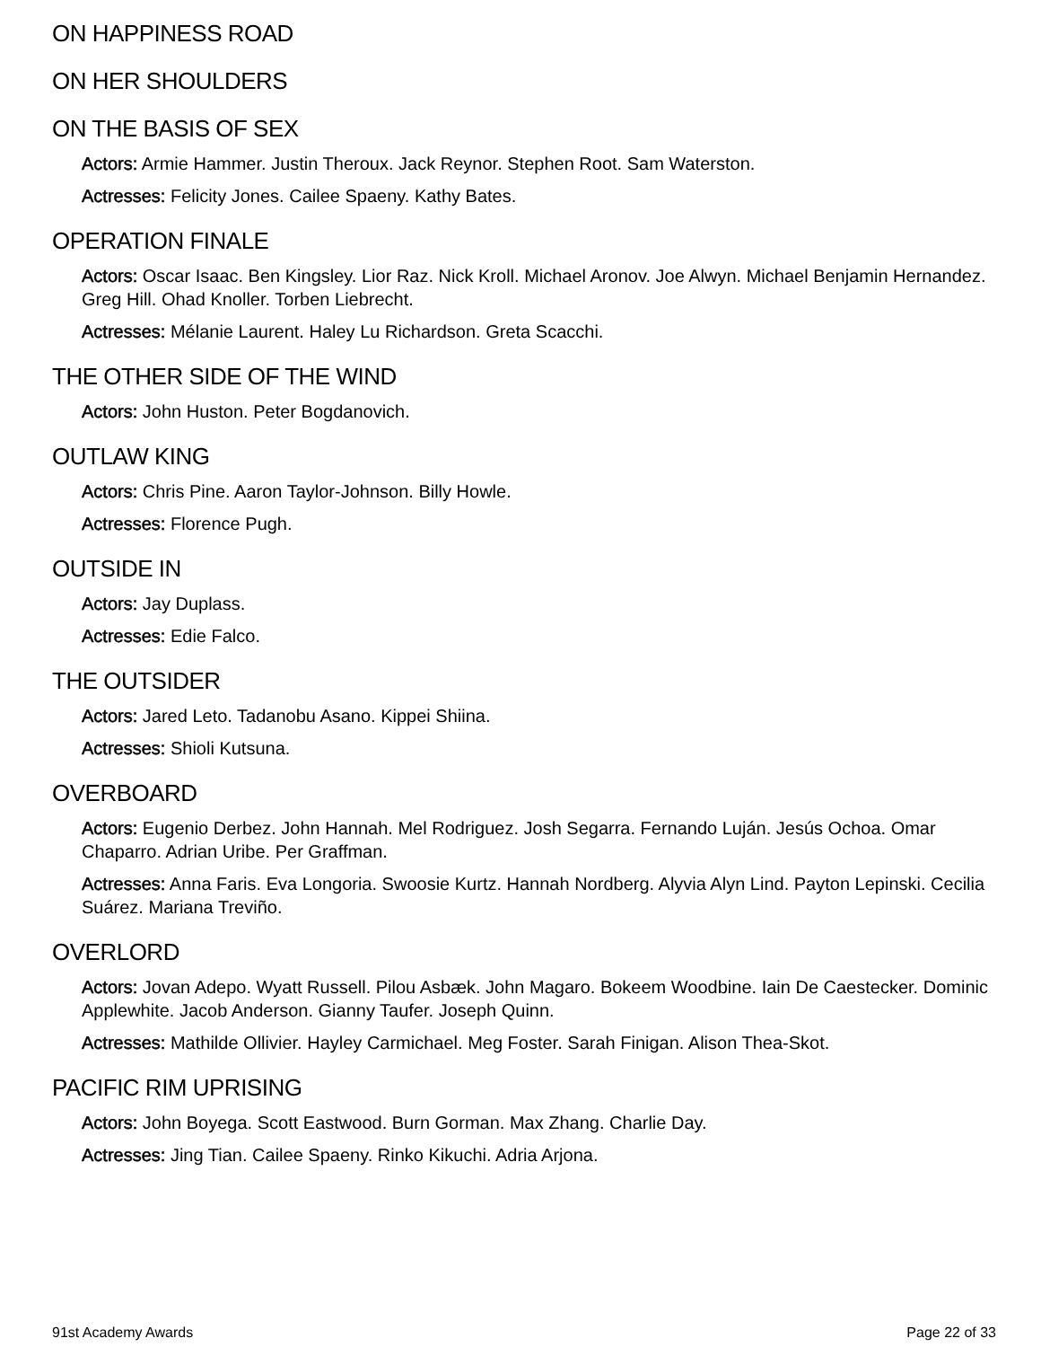ON HAPPINESS ROAD
ON HER SHOULDERS
ON THE BASIS OF SEX
Actors: Armie Hammer. Justin Theroux. Jack Reynor. Stephen Root. Sam Waterston.
Actresses: Felicity Jones. Cailee Spaeny. Kathy Bates.
OPERATION FINALE
Actors: Oscar Isaac. Ben Kingsley. Lior Raz. Nick Kroll. Michael Aronov. Joe Alwyn. Michael Benjamin Hernandez. Greg Hill. Ohad Knoller. Torben Liebrecht.
Actresses: Mélanie Laurent. Haley Lu Richardson. Greta Scacchi.
THE OTHER SIDE OF THE WIND
Actors: John Huston. Peter Bogdanovich.
OUTLAW KING
Actors: Chris Pine. Aaron Taylor-Johnson. Billy Howle.
Actresses: Florence Pugh.
OUTSIDE IN
Actors: Jay Duplass.
Actresses: Edie Falco.
THE OUTSIDER
Actors: Jared Leto. Tadanobu Asano. Kippei Shiina.
Actresses: Shioli Kutsuna.
OVERBOARD
Actors: Eugenio Derbez. John Hannah. Mel Rodriguez. Josh Segarra. Fernando Luján. Jesús Ochoa. Omar Chaparro. Adrian Uribe. Per Graffman.
Actresses: Anna Faris. Eva Longoria. Swoosie Kurtz. Hannah Nordberg. Alyvia Alyn Lind. Payton Lepinski. Cecilia Suárez. Mariana Treviño.
OVERLORD
Actors: Jovan Adepo. Wyatt Russell. Pilou Asbæk. John Magaro. Bokeem Woodbine. Iain De Caestecker. Dominic Applewhite. Jacob Anderson. Gianny Taufer. Joseph Quinn.
Actresses: Mathilde Ollivier. Hayley Carmichael. Meg Foster. Sarah Finigan. Alison Thea-Skot.
PACIFIC RIM UPRISING
Actors: John Boyega. Scott Eastwood. Burn Gorman. Max Zhang. Charlie Day.
Actresses: Jing Tian. Cailee Spaeny. Rinko Kikuchi. Adria Arjona.
91st Academy Awards Page 22 of 33